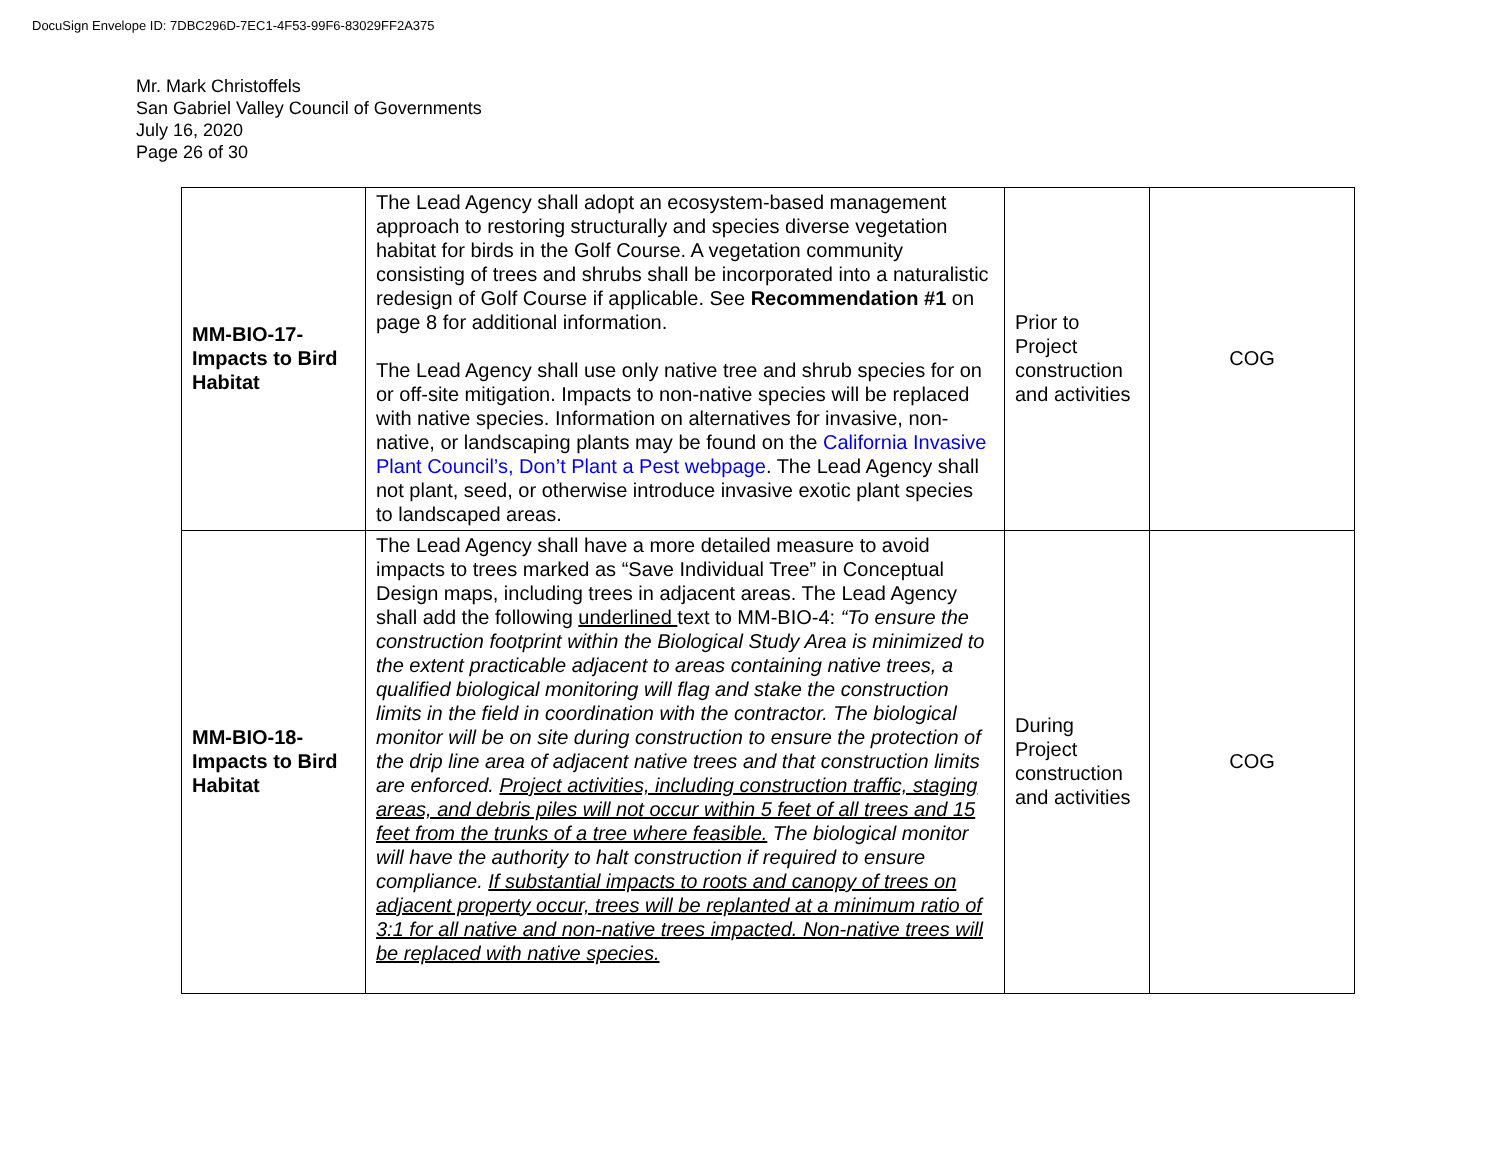DocuSign Envelope ID: 7DBC296D-7EC1-4F53-99F6-83029FF2A375
Mr. Mark Christoffels
San Gabriel Valley Council of Governments
July 16, 2020
Page 26 of 30
| MM-BIO-17- Impacts to Bird Habitat | The Lead Agency shall adopt an ecosystem-based management approach to restoring structurally and species diverse vegetation habitat for birds in the Golf Course. A vegetation community consisting of trees and shrubs shall be incorporated into a naturalistic redesign of Golf Course if applicable. See Recommendation #1 on page 8 for additional information. The Lead Agency shall use only native tree and shrub species for on or off-site mitigation. Impacts to non-native species will be replaced with native species. Information on alternatives for invasive, non-native, or landscaping plants may be found on the California Invasive Plant Council’s, Don’t Plant a Pest webpage . The Lead Agency shall not plant, seed, or otherwise introduce invasive exotic plant species to landscaped areas. | Prior to Project construction and activities | COG |
| MM-BIO-18- Impacts to Bird Habitat | The Lead Agency shall have a more detailed measure to avoid impacts to trees marked as “Save Individual Tree” in Conceptual Design maps, including trees in adjacent areas. The Lead Agency shall add the following underlined text to MM-BIO-4: “To ensure the construction footprint within the Biological Study Area is minimized to the extent practicable adjacent to areas containing native trees, a qualified biological monitoring will flag and stake the construction limits in the field in coordination with the contractor. The biological monitor will be on site during construction to ensure the protection of the drip line area of adjacent native trees and that construction limits are enforced. Project activities, including construction traffic, staging areas, and debris piles will not occur within 5 feet of all trees and 15 feet from the trunks of a tree where feasible. The biological monitor will have the authority to halt construction if required to ensure compliance. If substantial impacts to roots and canopy of trees on adjacent property occur, trees will be replanted at a minimum ratio of 3:1 for all native and non-native trees impacted. Non-native trees will be replaced with native species. | During Project construction and activities | COG |